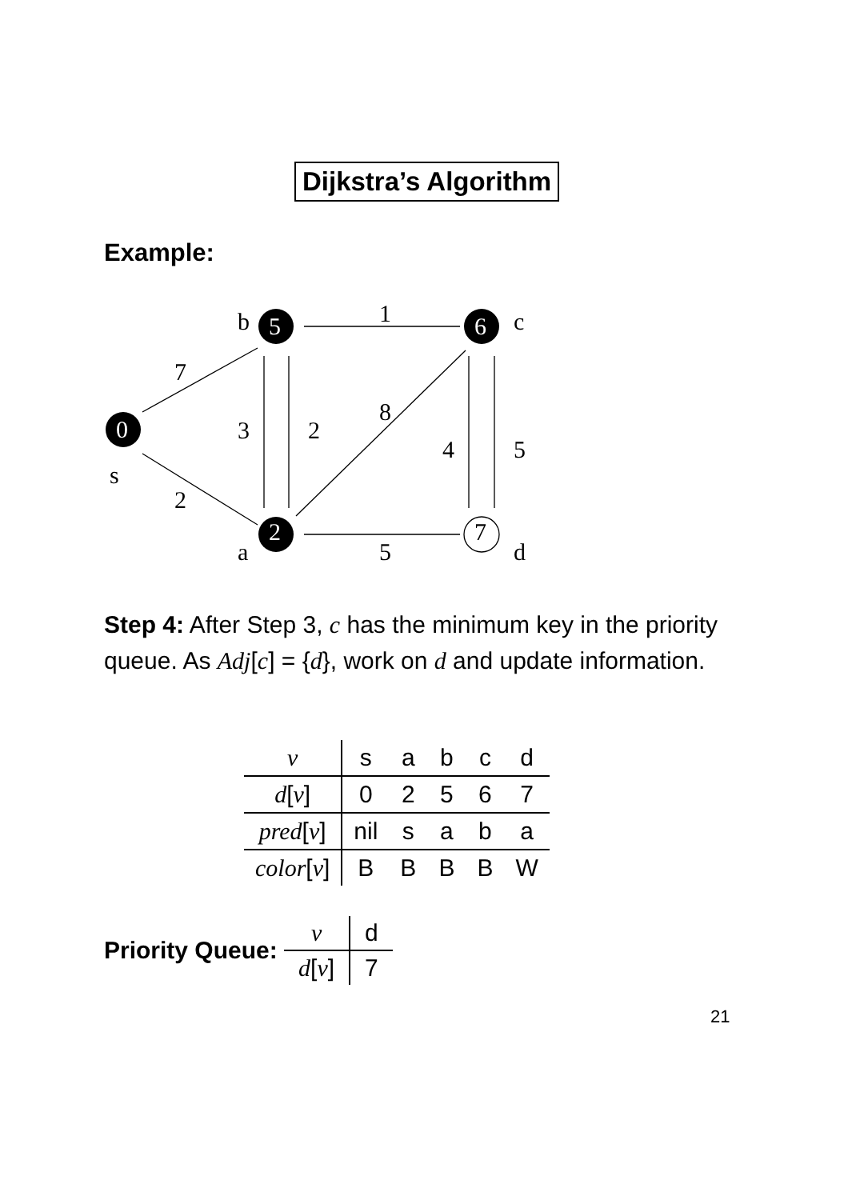Dijkstra’s Algorithm
Example:
0
5
6
2
7
b
c
s
a
d
1
7
2
3
2
8
4
5
5
Step 4: After Step 3, c has the minimum key in the priority queue. As Adj[c] = {d}, work on d and update information.
| v | s | a | b | c | d |
| d [ v ] | 0 | 2 | 5 | 6 | 7 |
| pred [ v ] | nil | s | a | b | a |
| color [ v ] | B | B | B | B | W |
Priority Queue:
| v | d |
| d [ v ] | 7 |
21